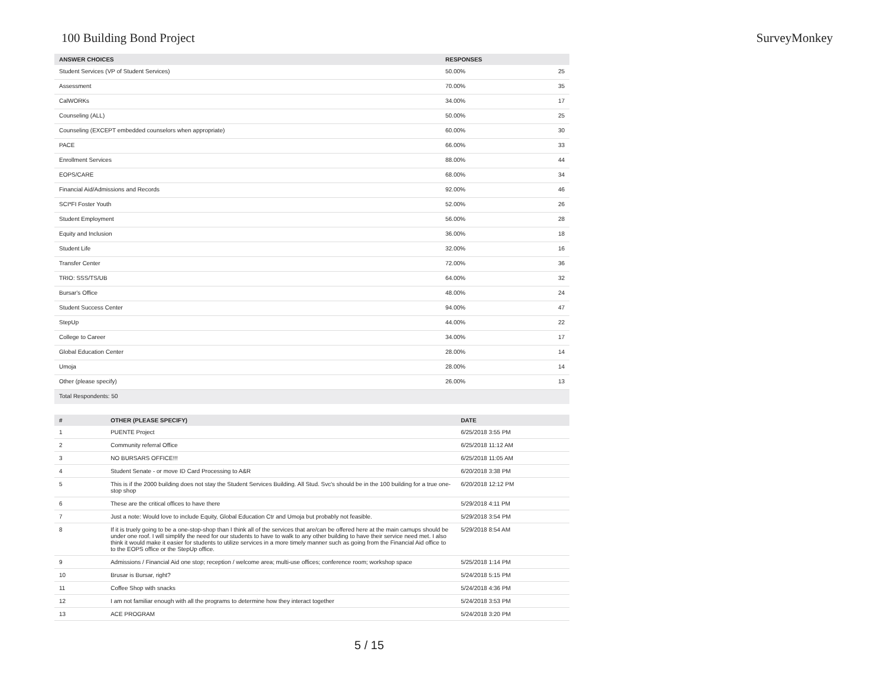100 Building Bond Project SurveyMonkey
| ANSWER CHOICES | RESPONSES | |
| --- | --- | --- |
| Student Services (VP of Student Services) | 50.00% | 25 |
| Assessment | 70.00% | 35 |
| CalWORKs | 34.00% | 17 |
| Counseling (ALL) | 50.00% | 25 |
| Counseling (EXCEPT embedded counselors when appropriate) | 60.00% | 30 |
| PACE | 66.00% | 33 |
| Enrollment Services | 88.00% | 44 |
| EOPS/CARE | 68.00% | 34 |
| Financial Aid/Admissions and Records | 92.00% | 46 |
| SCI*FI Foster Youth | 52.00% | 26 |
| Student Employment | 56.00% | 28 |
| Equity and Inclusion | 36.00% | 18 |
| Student Life | 32.00% | 16 |
| Transfer Center | 72.00% | 36 |
| TRIO: SSS/TS/UB | 64.00% | 32 |
| Bursar's Office | 48.00% | 24 |
| Student Success Center | 94.00% | 47 |
| StepUp | 44.00% | 22 |
| College to Career | 34.00% | 17 |
| Global Education Center | 28.00% | 14 |
| Umoja | 28.00% | 14 |
| Other (please specify) | 26.00% | 13 |
| Total Respondents: 50 | | |
| # | OTHER (PLEASE SPECIFY) | DATE |
| --- | --- | --- |
| 1 | PUENTE Project | 6/25/2018 3:55 PM |
| 2 | Community referral Office | 6/25/2018 11:12 AM |
| 3 | NO BURSARS OFFICE!!! | 6/25/2018 11:05 AM |
| 4 | Student Senate - or move ID Card Processing to A&R | 6/20/2018 3:38 PM |
| 5 | This is if the 2000 building does not stay the Student Services Building. All Stud. Svc's should be in the 100 building for a true one-stop shop | 6/20/2018 12:12 PM |
| 6 | These are the critical offices to have there | 5/29/2018 4:11 PM |
| 7 | Just a note: Would love to include Equity, Global Education Ctr and Umoja but probably not feasible. | 5/29/2018 3:54 PM |
| 8 | If it is truely going to be a one-stop-shop than I think all of the services that are/can be offered here at the main camups should be under one roof. I will simplify the need for our students to have to walk to any other building to have their service need met. I also think it would make it easier for students to utilize services in a more timely manner such as going from the Financial Aid office to to the EOPS office or the StepUp office. | 5/29/2018 8:54 AM |
| 9 | Admissions / Financial Aid one stop; reception / welcome area; multi-use offices; conference room; workshop space | 5/25/2018 1:14 PM |
| 10 | Brusar is Bursar, right? | 5/24/2018 5:15 PM |
| 11 | Coffee Shop with snacks | 5/24/2018 4:36 PM |
| 12 | I am not familiar enough with all the programs to determine how they interact together | 5/24/2018 3:53 PM |
| 13 | ACE PROGRAM | 5/24/2018 3:20 PM |
5 / 15